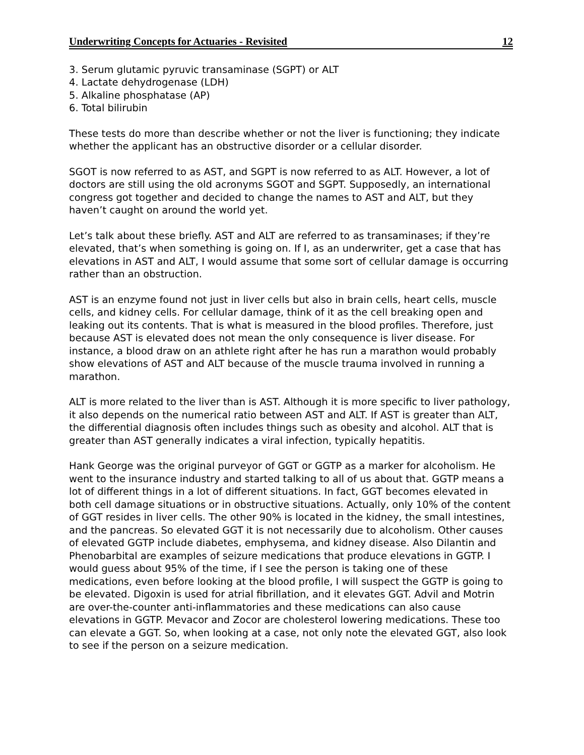Underwriting Concepts for Actuaries - Revisited 12
3. Serum glutamic pyruvic transaminase (SGPT) or ALT
4. Lactate dehydrogenase (LDH)
5. Alkaline phosphatase (AP)
6. Total bilirubin
These tests do more than describe whether or not the liver is functioning; they indicate whether the applicant has an obstructive disorder or a cellular disorder.
SGOT is now referred to as AST, and SGPT is now referred to as ALT. However, a lot of doctors are still using the old acronyms SGOT and SGPT. Supposedly, an international congress got together and decided to change the names to AST and ALT, but they haven’t caught on around the world yet.
Let’s talk about these briefly. AST and ALT are referred to as transaminases; if they’re elevated, that’s when something is going on. If I, as an underwriter, get a case that has elevations in AST and ALT, I would assume that some sort of cellular damage is occurring rather than an obstruction.
AST is an enzyme found not just in liver cells but also in brain cells, heart cells, muscle cells, and kidney cells. For cellular damage, think of it as the cell breaking open and leaking out its contents. That is what is measured in the blood profiles. Therefore, just because AST is elevated does not mean the only consequence is liver disease. For instance, a blood draw on an athlete right after he has run a marathon would probably show elevations of AST and ALT because of the muscle trauma involved in running a marathon.
ALT is more related to the liver than is AST. Although it is more specific to liver pathology, it also depends on the numerical ratio between AST and ALT. If AST is greater than ALT, the differential diagnosis often includes things such as obesity and alcohol. ALT that is greater than AST generally indicates a viral infection, typically hepatitis.
Hank George was the original purveyor of GGT or GGTP as a marker for alcoholism. He went to the insurance industry and started talking to all of us about that. GGTP means a lot of different things in a lot of different situations. In fact, GGT becomes elevated in both cell damage situations or in obstructive situations. Actually, only 10% of the content of GGT resides in liver cells. The other 90% is located in the kidney, the small intestines, and the pancreas. So elevated GGT it is not necessarily due to alcoholism. Other causes of elevated GGTP include diabetes, emphysema, and kidney disease. Also Dilantin and Phenobarbital are examples of seizure medications that produce elevations in GGTP. I would guess about 95% of the time, if I see the person is taking one of these medications, even before looking at the blood profile, I will suspect the GGTP is going to be elevated. Digoxin is used for atrial fibrillation, and it elevates GGT. Advil and Motrin are over-the-counter anti-inflammatories and these medications can also cause elevations in GGTP. Mevacor and Zocor are cholesterol lowering medications. These too can elevate a GGT. So, when looking at a case, not only note the elevated GGT, also look to see if the person on a seizure medication.